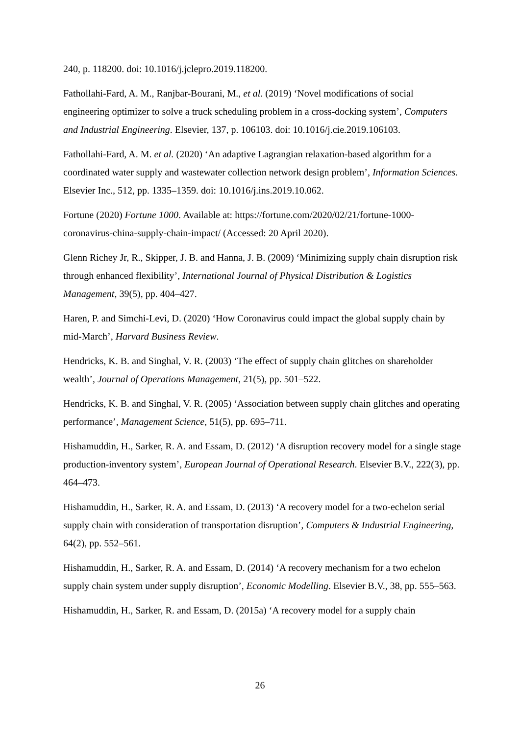240, p. 118200. doi: 10.1016/j.jclepro.2019.118200.
Fathollahi-Fard, A. M., Ranjbar-Bourani, M., et al. (2019) ‘Novel modifications of social engineering optimizer to solve a truck scheduling problem in a cross-docking system’, Computers and Industrial Engineering. Elsevier, 137, p. 106103. doi: 10.1016/j.cie.2019.106103.
Fathollahi-Fard, A. M. et al. (2020) ‘An adaptive Lagrangian relaxation-based algorithm for a coordinated water supply and wastewater collection network design problem’, Information Sciences. Elsevier Inc., 512, pp. 1335–1359. doi: 10.1016/j.ins.2019.10.062.
Fortune (2020) Fortune 1000. Available at: https://fortune.com/2020/02/21/fortune-1000-coronavirus-china-supply-chain-impact/ (Accessed: 20 April 2020).
Glenn Richey Jr, R., Skipper, J. B. and Hanna, J. B. (2009) ‘Minimizing supply chain disruption risk through enhanced flexibility’, International Journal of Physical Distribution & Logistics Management, 39(5), pp. 404–427.
Haren, P. and Simchi-Levi, D. (2020) ‘How Coronavirus could impact the global supply chain by mid-March’, Harvard Business Review.
Hendricks, K. B. and Singhal, V. R. (2003) ‘The effect of supply chain glitches on shareholder wealth’, Journal of Operations Management, 21(5), pp. 501–522.
Hendricks, K. B. and Singhal, V. R. (2005) ‘Association between supply chain glitches and operating performance’, Management Science, 51(5), pp. 695–711.
Hishamuddin, H., Sarker, R. A. and Essam, D. (2012) ‘A disruption recovery model for a single stage production-inventory system’, European Journal of Operational Research. Elsevier B.V., 222(3), pp. 464–473.
Hishamuddin, H., Sarker, R. A. and Essam, D. (2013) ‘A recovery model for a two-echelon serial supply chain with consideration of transportation disruption’, Computers & Industrial Engineering, 64(2), pp. 552–561.
Hishamuddin, H., Sarker, R. A. and Essam, D. (2014) ‘A recovery mechanism for a two echelon supply chain system under supply disruption’, Economic Modelling. Elsevier B.V., 38, pp. 555–563.
Hishamuddin, H., Sarker, R. and Essam, D. (2015a) ‘A recovery model for a supply chain
26